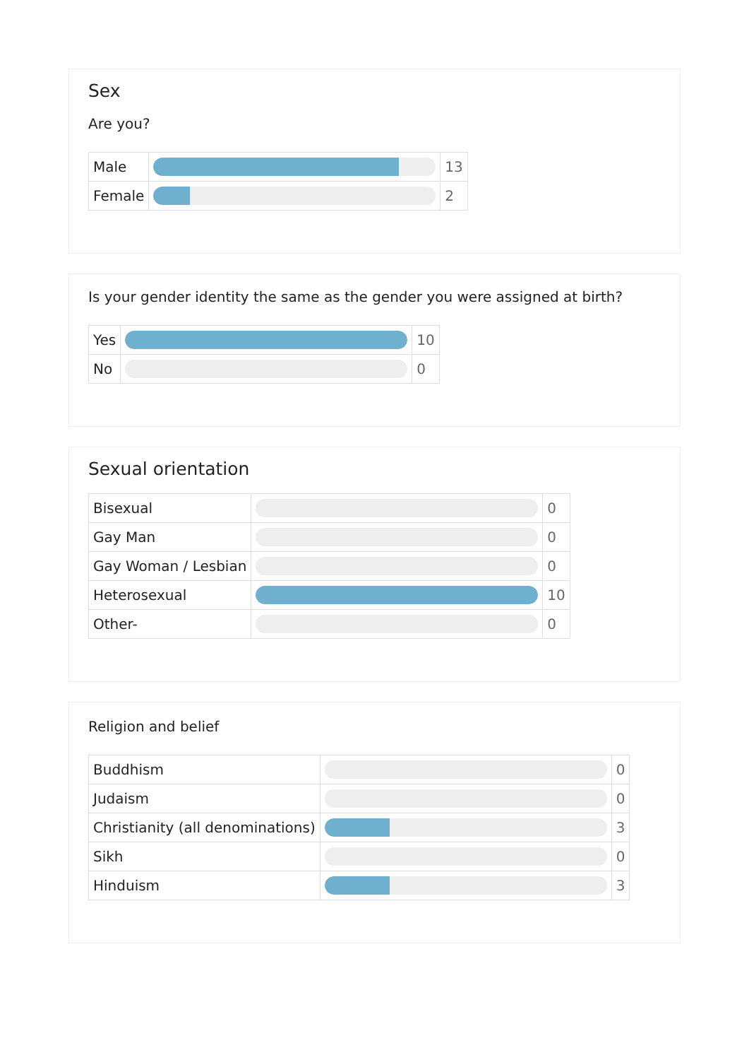Sex
Are you?
| Male | | 13 |
| Female | | 2 |
Is your gender identity the same as the gender you were assigned at birth?
| Yes | | 10 |
| No | | 0 |
Sexual orientation
| Bisexual | | 0 |
| Gay Man | | 0 |
| Gay Woman / Lesbian | | 0 |
| Heterosexual | | 10 |
| Other- | | 0 |
Religion and belief
| Buddhism | | 0 |
| Judaism | | 0 |
| Christianity (all denominations) | | 3 |
| Sikh | | 0 |
| Hinduism | | 3 |